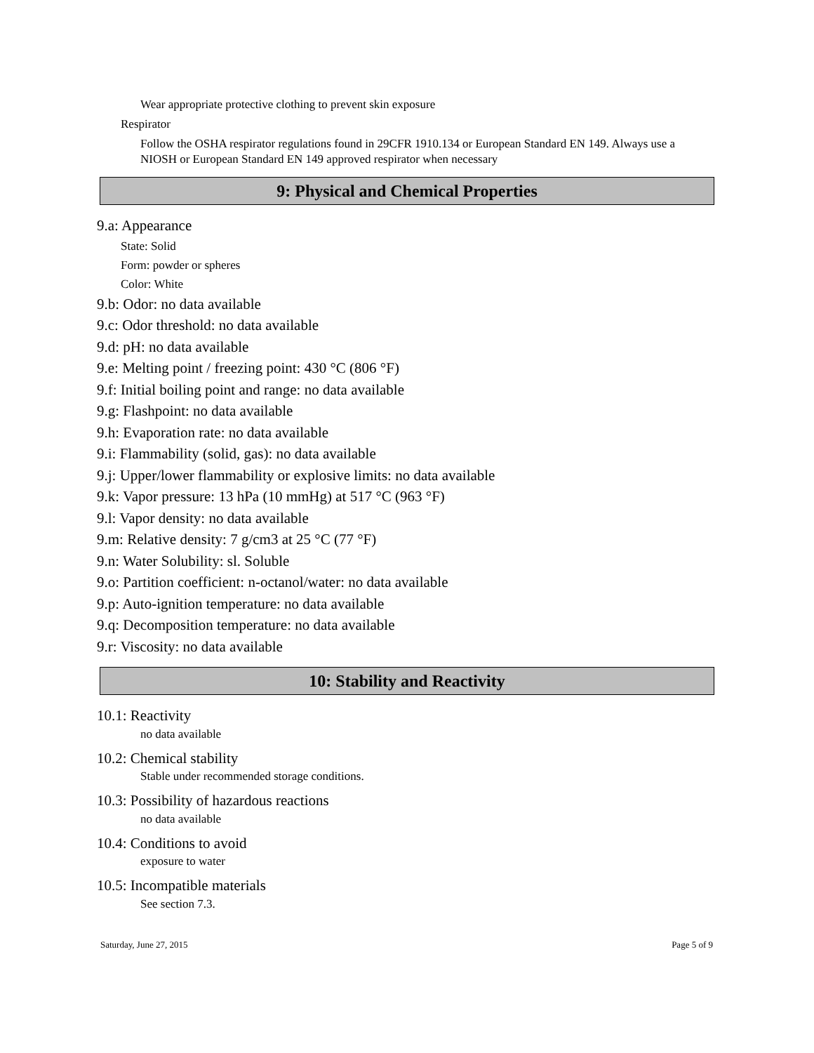Wear appropriate protective clothing to prevent skin exposure
Respirator
Follow the OSHA respirator regulations found in 29CFR 1910.134 or European Standard EN 149. Always use a NIOSH or European Standard EN 149 approved respirator when necessary
9: Physical and Chemical Properties
9.a: Appearance
State: Solid
Form: powder or spheres
Color: White
9.b: Odor: no data available
9.c: Odor threshold: no data available
9.d: pH: no data available
9.e: Melting point / freezing point: 430 °C (806 °F)
9.f: Initial boiling point and range: no data available
9.g: Flashpoint: no data available
9.h: Evaporation rate: no data available
9.i: Flammability (solid, gas): no data available
9.j: Upper/lower flammability or explosive limits: no data available
9.k: Vapor pressure: 13 hPa (10 mmHg) at 517 °C (963 °F)
9.l: Vapor density: no data available
9.m: Relative density: 7 g/cm3 at 25 °C (77 °F)
9.n: Water Solubility: sl. Soluble
9.o: Partition coefficient: n-octanol/water: no data available
9.p: Auto-ignition temperature: no data available
9.q: Decomposition temperature: no data available
9.r: Viscosity: no data available
10: Stability and Reactivity
10.1: Reactivity
no data available
10.2: Chemical stability
Stable under recommended storage conditions.
10.3: Possibility of hazardous reactions
no data available
10.4: Conditions to avoid
exposure to water
10.5: Incompatible materials
See section 7.3.
Saturday, June 27, 2015 Page 5 of 9